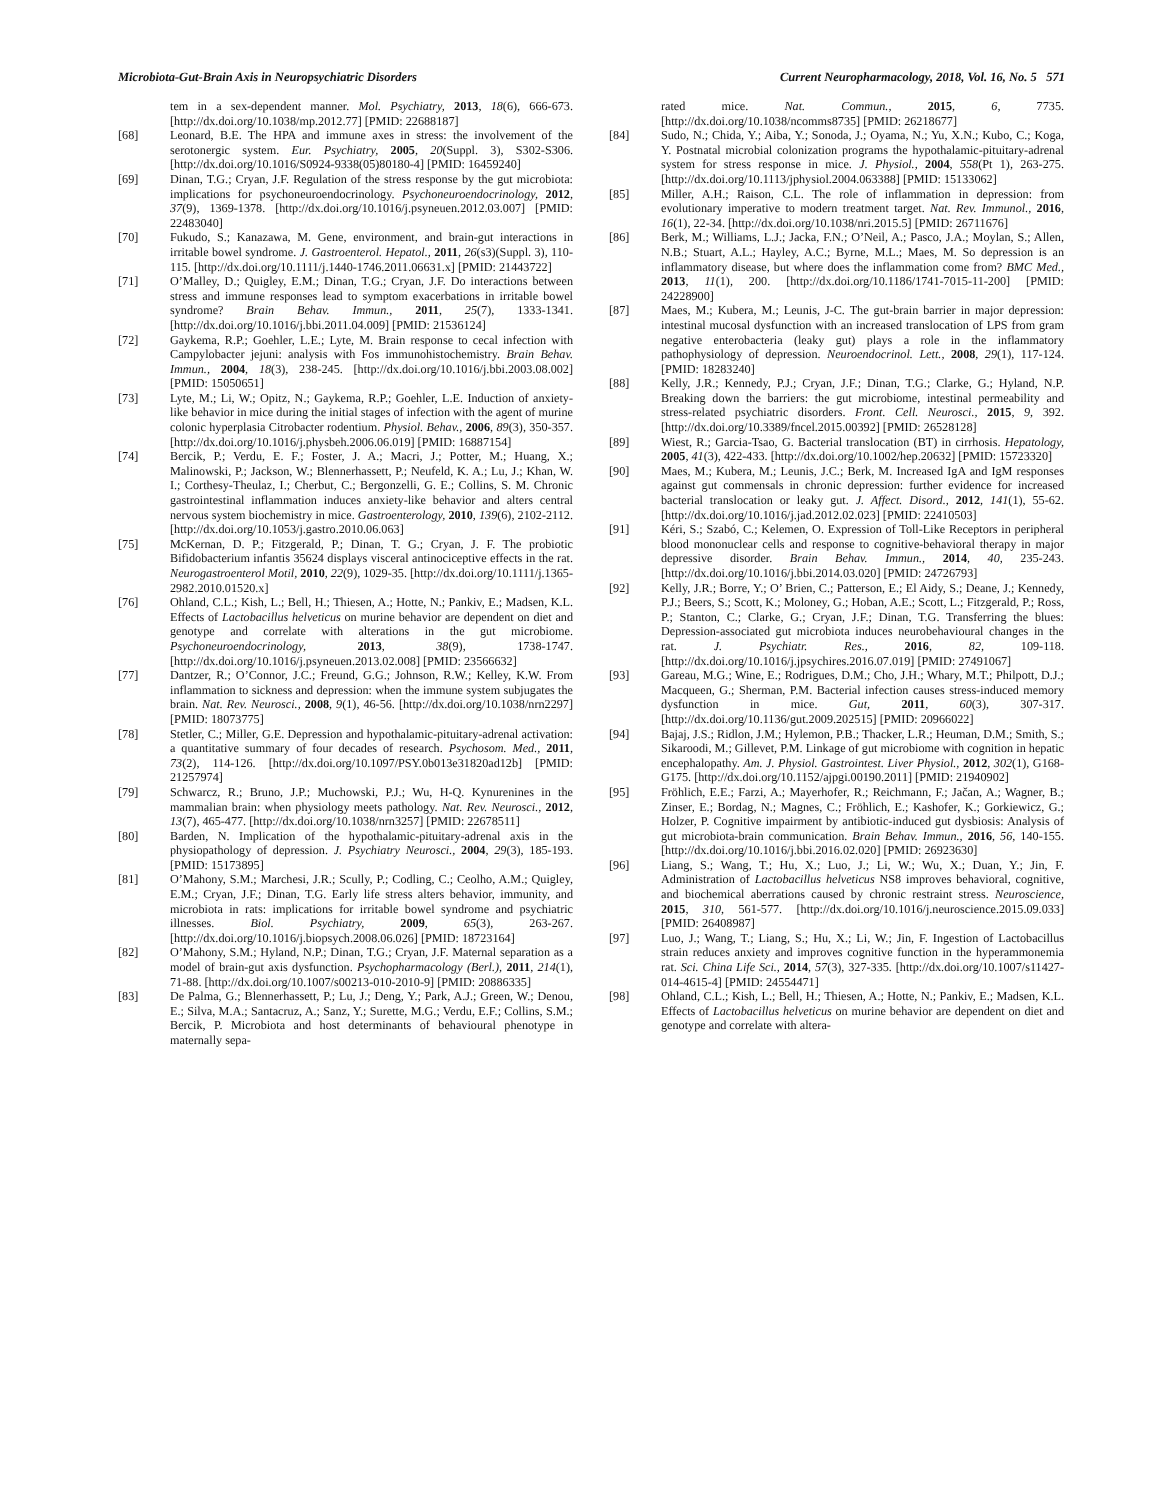Microbiota-Gut-Brain Axis in Neuropsychiatric Disorders Current Neuropharmacology, 2018, Vol. 16, No. 5 571
tem in a sex-dependent manner. Mol. Psychiatry, 2013, 18(6), 666-673. [http://dx.doi.org/10.1038/mp.2012.77] [PMID: 22688187]
[68] Leonard, B.E. The HPA and immune axes in stress: the involvement of the serotonergic system. Eur. Psychiatry, 2005, 20(Suppl. 3), S302-S306. [http://dx.doi.org/10.1016/S0924-9338(05)80180-4] [PMID: 16459240]
[69] Dinan, T.G.; Cryan, J.F. Regulation of the stress response by the gut microbiota: implications for psychoneuroendocrinology. Psychoneuroendocrinology, 2012, 37(9), 1369-1378. [http://dx.doi.org/10.1016/j.psyneuen.2012.03.007] [PMID: 22483040]
[70] Fukudo, S.; Kanazawa, M. Gene, environment, and brain-gut interactions in irritable bowel syndrome. J. Gastroenterol. Hepatol., 2011, 26(s3)(Suppl. 3), 110-115. [http://dx.doi.org/10.1111/j.1440-1746.2011.06631.x] [PMID: 21443722]
[71] O’Malley, D.; Quigley, E.M.; Dinan, T.G.; Cryan, J.F. Do interactions between stress and immune responses lead to symptom exacerbations in irritable bowel syndrome? Brain Behav. Immun., 2011, 25(7), 1333-1341. [http://dx.doi.org/10.1016/j.bbi.2011.04.009] [PMID: 21536124]
[72] Gaykema, R.P.; Goehler, L.E.; Lyte, M. Brain response to cecal infection with Campylobacter jejuni: analysis with Fos immunohistochemistry. Brain Behav. Immun., 2004, 18(3), 238-245. [http://dx.doi.org/10.1016/j.bbi.2003.08.002] [PMID: 15050651]
[73] Lyte, M.; Li, W.; Opitz, N.; Gaykema, R.P.; Goehler, L.E. Induction of anxiety-like behavior in mice during the initial stages of infection with the agent of murine colonic hyperplasia Citrobacter rodentium. Physiol. Behav., 2006, 89(3), 350-357. [http://dx.doi.org/10.1016/j.physbeh.2006.06.019] [PMID: 16887154]
[74] Bercik, P.; Verdu, E. F.; Foster, J. A.; Macri, J.; Potter, M.; Huang, X.; Malinowski, P.; Jackson, W.; Blennerhassett, P.; Neufeld, K. A.; Lu, J.; Khan, W. I.; Corthesy-Theulaz, I.; Cherbut, C.; Bergonzelli, G. E.; Collins, S. M. Chronic gastrointestinal inflammation induces anxiety-like behavior and alters central nervous system biochemistry in mice. Gastroenterology, 2010, 139(6), 2102-2112. [http://dx.doi.org/10.1053/j.gastro.2010.06.063]
[75] McKernan, D. P.; Fitzgerald, P.; Dinan, T. G.; Cryan, J. F. The probiotic Bifidobacterium infantis 35624 displays visceral antinociceptive effects in the rat. Neurogastroenterol Motil, 2010, 22(9), 1029-35. [http://dx.doi.org/10.1111/j.1365-2982.2010.01520.x]
[76] Ohland, C.L.; Kish, L.; Bell, H.; Thiesen, A.; Hotte, N.; Pankiv, E.; Madsen, K.L. Effects of Lactobacillus helveticus on murine behavior are dependent on diet and genotype and correlate with alterations in the gut microbiome. Psychoneuroendocrinology, 2013, 38(9), 1738-1747. [http://dx.doi.org/10.1016/j.psyneuen.2013.02.008] [PMID: 23566632]
[77] Dantzer, R.; O’Connor, J.C.; Freund, G.G.; Johnson, R.W.; Kelley, K.W. From inflammation to sickness and depression: when the immune system subjugates the brain. Nat. Rev. Neurosci., 2008, 9(1), 46-56. [http://dx.doi.org/10.1038/nrn2297] [PMID: 18073775]
[78] Stetler, C.; Miller, G.E. Depression and hypothalamic-pituitary-adrenal activation: a quantitative summary of four decades of research. Psychosom. Med., 2011, 73(2), 114-126. [http://dx.doi.org/10.1097/PSY.0b013e31820ad12b] [PMID: 21257974]
[79] Schwarcz, R.; Bruno, J.P.; Muchowski, P.J.; Wu, H-Q. Kynurenines in the mammalian brain: when physiology meets pathology. Nat. Rev. Neurosci., 2012, 13(7), 465-477. [http://dx.doi.org/10.1038/nrn3257] [PMID: 22678511]
[80] Barden, N. Implication of the hypothalamic-pituitary-adrenal axis in the physiopathology of depression. J. Psychiatry Neurosci., 2004, 29(3), 185-193. [PMID: 15173895]
[81] O’Mahony, S.M.; Marchesi, J.R.; Scully, P.; Codling, C.; Ceolho, A.M.; Quigley, E.M.; Cryan, J.F.; Dinan, T.G. Early life stress alters behavior, immunity, and microbiota in rats: implications for irritable bowel syndrome and psychiatric illnesses. Biol. Psychiatry, 2009, 65(3), 263-267. [http://dx.doi.org/10.1016/j.biopsych.2008.06.026] [PMID: 18723164]
[82] O’Mahony, S.M.; Hyland, N.P.; Dinan, T.G.; Cryan, J.F. Maternal separation as a model of brain-gut axis dysfunction. Psychopharmacology (Berl.), 2011, 214(1), 71-88. [http://dx.doi.org/10.1007/s00213-010-2010-9] [PMID: 20886335]
[83] De Palma, G.; Blennerhassett, P.; Lu, J.; Deng, Y.; Park, A.J.; Green, W.; Denou, E.; Silva, M.A.; Santacruz, A.; Sanz, Y.; Surette, M.G.; Verdu, E.F.; Collins, S.M.; Bercik, P. Microbiota and host determinants of behavioural phenotype in maternally sepa-
rated mice. Nat. Commun., 2015, 6, 7735. [http://dx.doi.org/10.1038/ncomms8735] [PMID: 26218677]
[84] Sudo, N.; Chida, Y.; Aiba, Y.; Sonoda, J.; Oyama, N.; Yu, X.N.; Kubo, C.; Koga, Y. Postnatal microbial colonization programs the hypothalamic-pituitary-adrenal system for stress response in mice. J. Physiol., 2004, 558(Pt 1), 263-275. [http://dx.doi.org/10.1113/jphysiol.2004.063388] [PMID: 15133062]
[85] Miller, A.H.; Raison, C.L. The role of inflammation in depression: from evolutionary imperative to modern treatment target. Nat. Rev. Immunol., 2016, 16(1), 22-34. [http://dx.doi.org/10.1038/nri.2015.5] [PMID: 26711676]
[86] Berk, M.; Williams, L.J.; Jacka, F.N.; O’Neil, A.; Pasco, J.A.; Moylan, S.; Allen, N.B.; Stuart, A.L.; Hayley, A.C.; Byrne, M.L.; Maes, M. So depression is an inflammatory disease, but where does the inflammation come from? BMC Med., 2013, 11(1), 200. [http://dx.doi.org/10.1186/1741-7015-11-200] [PMID: 24228900]
[87] Maes, M.; Kubera, M.; Leunis, J-C. The gut-brain barrier in major depression: intestinal mucosal dysfunction with an increased translocation of LPS from gram negative enterobacteria (leaky gut) plays a role in the inflammatory pathophysiology of depression. Neuroendocrinol. Lett., 2008, 29(1), 117-124. [PMID: 18283240]
[88] Kelly, J.R.; Kennedy, P.J.; Cryan, J.F.; Dinan, T.G.; Clarke, G.; Hyland, N.P. Breaking down the barriers: the gut microbiome, intestinal permeability and stress-related psychiatric disorders. Front. Cell. Neurosci., 2015, 9, 392. [http://dx.doi.org/10.3389/fncel.2015.00392] [PMID: 26528128]
[89] Wiest, R.; Garcia-Tsao, G. Bacterial translocation (BT) in cirrhosis. Hepatology, 2005, 41(3), 422-433. [http://dx.doi.org/10.1002/hep.20632] [PMID: 15723320]
[90] Maes, M.; Kubera, M.; Leunis, J.C.; Berk, M. Increased IgA and IgM responses against gut commensals in chronic depression: further evidence for increased bacterial translocation or leaky gut. J. Affect. Disord., 2012, 141(1), 55-62. [http://dx.doi.org/10.1016/j.jad.2012.02.023] [PMID: 22410503]
[91] Kéri, S.; Szabó, C.; Kelemen, O. Expression of Toll-Like Receptors in peripheral blood mononuclear cells and response to cognitive-behavioral therapy in major depressive disorder. Brain Behav. Immun., 2014, 40, 235-243. [http://dx.doi.org/10.1016/j.bbi.2014.03.020] [PMID: 24726793]
[92] Kelly, J.R.; Borre, Y.; O’ Brien, C.; Patterson, E.; El Aidy, S.; Deane, J.; Kennedy, P.J.; Beers, S.; Scott, K.; Moloney, G.; Hoban, A.E.; Scott, L.; Fitzgerald, P.; Ross, P.; Stanton, C.; Clarke, G.; Cryan, J.F.; Dinan, T.G. Transferring the blues: Depression-associated gut microbiota induces neurobehavioural changes in the rat. J. Psychiatr. Res., 2016, 82, 109-118. [http://dx.doi.org/10.1016/j.jpsychires.2016.07.019] [PMID: 27491067]
[93] Gareau, M.G.; Wine, E.; Rodrigues, D.M.; Cho, J.H.; Whary, M.T.; Philpott, D.J.; Macqueen, G.; Sherman, P.M. Bacterial infection causes stress-induced memory dysfunction in mice. Gut, 2011, 60(3), 307-317. [http://dx.doi.org/10.1136/gut.2009.202515] [PMID: 20966022]
[94] Bajaj, J.S.; Ridlon, J.M.; Hylemon, P.B.; Thacker, L.R.; Heuman, D.M.; Smith, S.; Sikaroodi, M.; Gillevet, P.M. Linkage of gut microbiome with cognition in hepatic encephalopathy. Am. J. Physiol. Gastrointest. Liver Physiol., 2012, 302(1), G168-G175. [http://dx.doi.org/10.1152/ajpgi.00190.2011] [PMID: 21940902]
[95] Fröhlich, E.E.; Farzi, A.; Mayerhofer, R.; Reichmann, F.; Jačan, A.; Wagner, B.; Zinser, E.; Bordag, N.; Magnes, C.; Fröhlich, E.; Kashofer, K.; Gorkiewicz, G.; Holzer, P. Cognitive impairment by antibiotic-induced gut dysbiosis: Analysis of gut microbiota-brain communication. Brain Behav. Immun., 2016, 56, 140-155. [http://dx.doi.org/10.1016/j.bbi.2016.02.020] [PMID: 26923630]
[96] Liang, S.; Wang, T.; Hu, X.; Luo, J.; Li, W.; Wu, X.; Duan, Y.; Jin, F. Administration of Lactobacillus helveticus NS8 improves behavioral, cognitive, and biochemical aberrations caused by chronic restraint stress. Neuroscience, 2015, 310, 561-577. [http://dx.doi.org/10.1016/j.neuroscience.2015.09.033] [PMID: 26408987]
[97] Luo, J.; Wang, T.; Liang, S.; Hu, X.; Li, W.; Jin, F. Ingestion of Lactobacillus strain reduces anxiety and improves cognitive function in the hyperammonemia rat. Sci. China Life Sci., 2014, 57(3), 327-335. [http://dx.doi.org/10.1007/s11427-014-4615-4] [PMID: 24554471]
[98] Ohland, C.L.; Kish, L.; Bell, H.; Thiesen, A.; Hotte, N.; Pankiv, E.; Madsen, K.L. Effects of Lactobacillus helveticus on murine behavior are dependent on diet and genotype and correlate with altera-